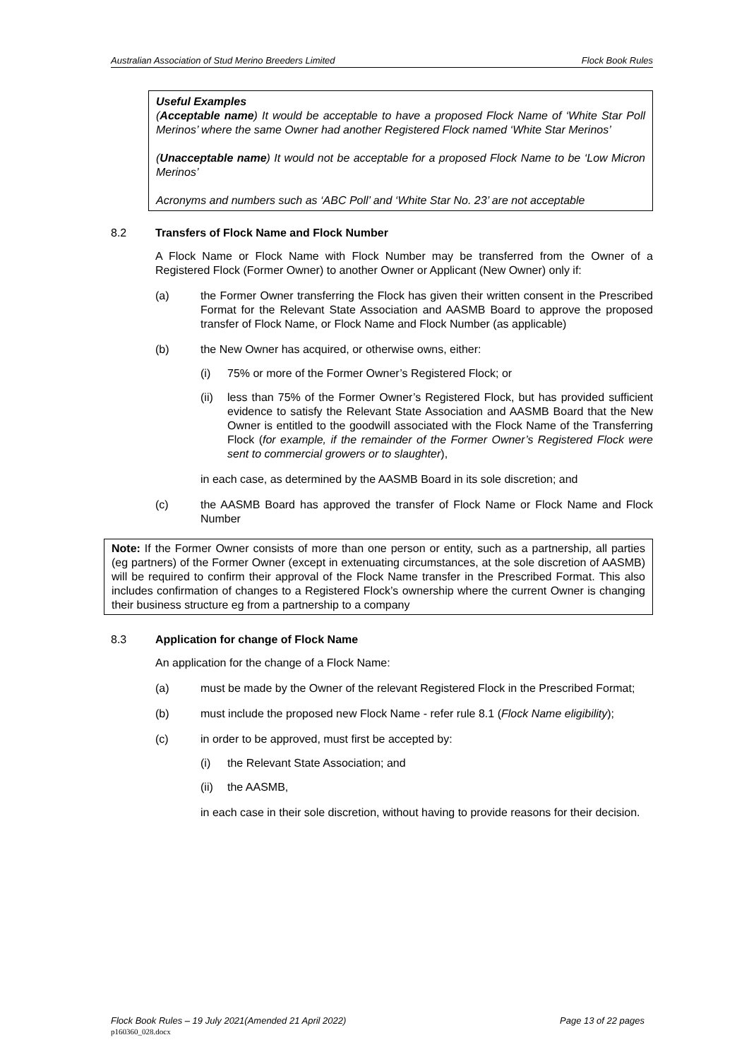Australian Association of Stud Merino Breeders Limited Flock Book Rules
Useful Examples
(Acceptable name) It would be acceptable to have a proposed Flock Name of ‘White Star Poll Merinos’ where the same Owner had another Registered Flock named ‘White Star Merinos’
(Unacceptable name) It would not be acceptable for a proposed Flock Name to be ‘Low Micron Merinos’
Acronyms and numbers such as ‘ABC Poll’ and ‘White Star No. 23’ are not acceptable
8.2 Transfers of Flock Name and Flock Number
A Flock Name or Flock Name with Flock Number may be transferred from the Owner of a Registered Flock (Former Owner) to another Owner or Applicant (New Owner) only if:
(a) the Former Owner transferring the Flock has given their written consent in the Prescribed Format for the Relevant State Association and AASMB Board to approve the proposed transfer of Flock Name, or Flock Name and Flock Number (as applicable)
(b) the New Owner has acquired, or otherwise owns, either:
(i) 75% or more of the Former Owner’s Registered Flock; or
(ii) less than 75% of the Former Owner’s Registered Flock, but has provided sufficient evidence to satisfy the Relevant State Association and AASMB Board that the New Owner is entitled to the goodwill associated with the Flock Name of the Transferring Flock (for example, if the remainder of the Former Owner’s Registered Flock were sent to commercial growers or to slaughter),
in each case, as determined by the AASMB Board in its sole discretion; and
(c) the AASMB Board has approved the transfer of Flock Name or Flock Name and Flock Number
Note: If the Former Owner consists of more than one person or entity, such as a partnership, all parties (eg partners) of the Former Owner (except in extenuating circumstances, at the sole discretion of AASMB) will be required to confirm their approval of the Flock Name transfer in the Prescribed Format. This also includes confirmation of changes to a Registered Flock’s ownership where the current Owner is changing their business structure eg from a partnership to a company
8.3 Application for change of Flock Name
An application for the change of a Flock Name:
(a) must be made by the Owner of the relevant Registered Flock in the Prescribed Format;
(b) must include the proposed new Flock Name - refer rule 8.1 (Flock Name eligibility);
(c) in order to be approved, must first be accepted by:
(i) the Relevant State Association; and
(ii) the AASMB,
in each case in their sole discretion, without having to provide reasons for their decision.
Flock Book Rules – 19 July 2021(Amended 21 April 2022) Page 13 of 22 pages
p160360_028.docx